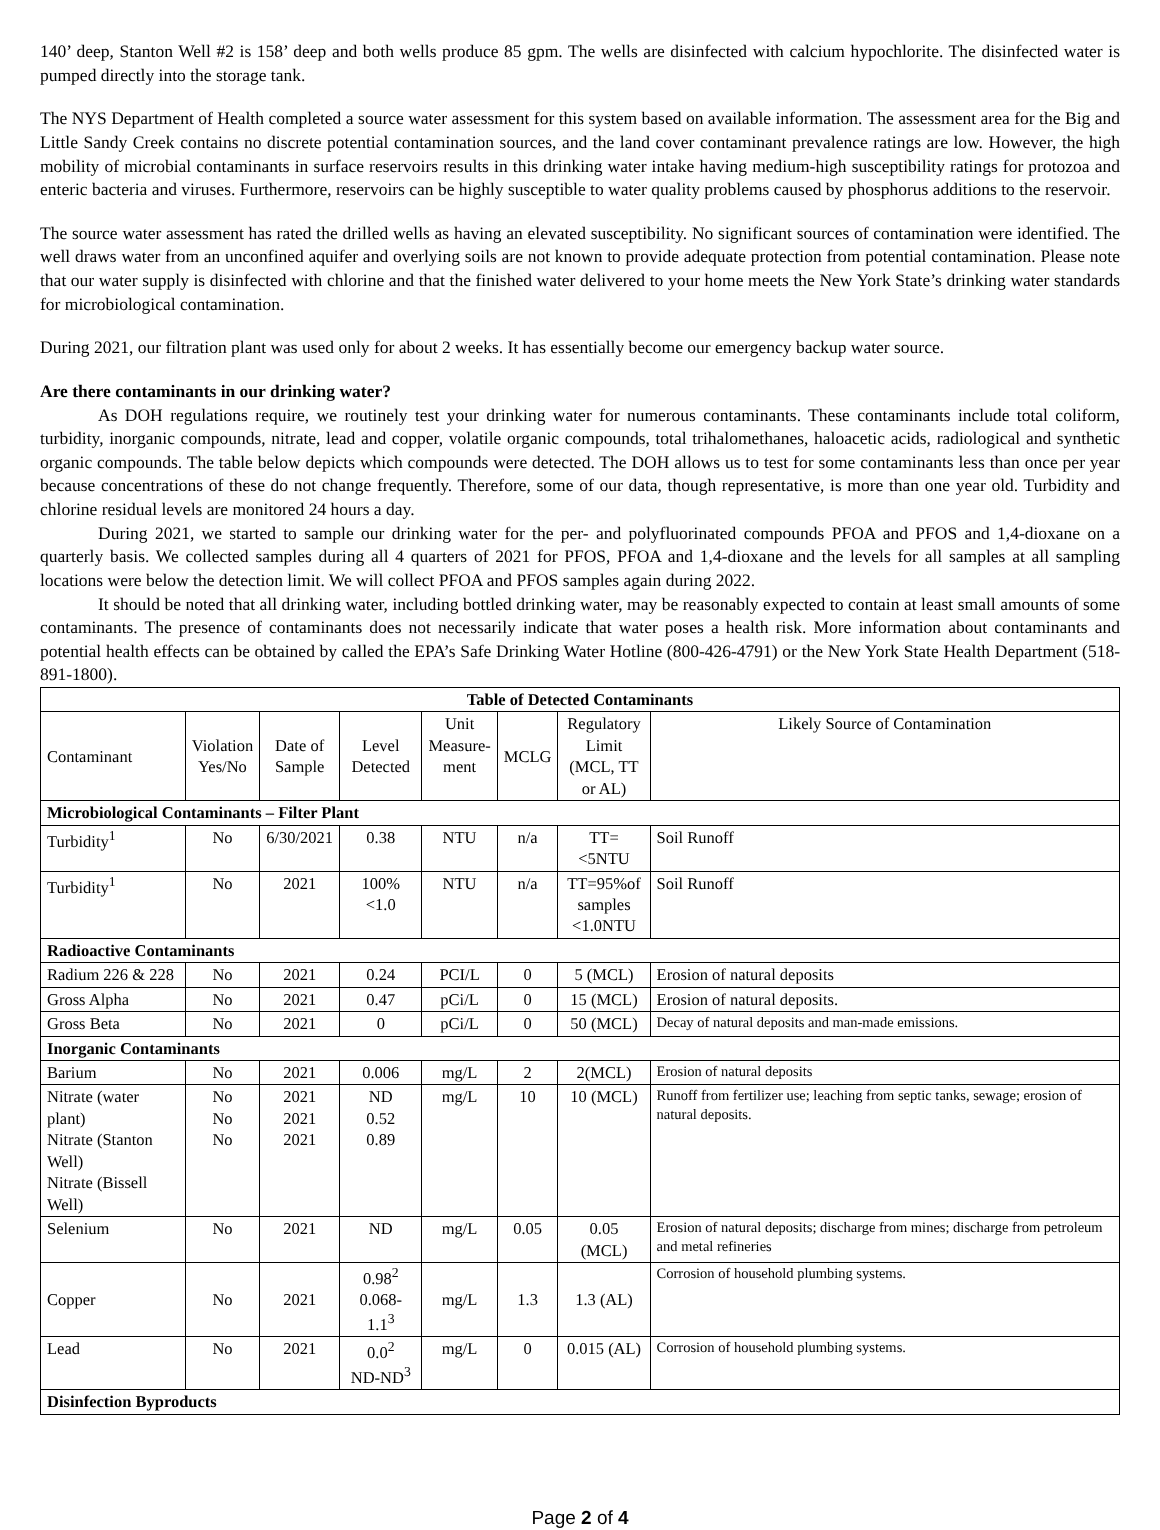140’ deep, Stanton Well #2 is 158’ deep and both wells produce 85 gpm. The wells are disinfected with calcium hypochlorite. The disinfected water is pumped directly into the storage tank.
The NYS Department of Health completed a source water assessment for this system based on available information. The assessment area for the Big and Little Sandy Creek contains no discrete potential contamination sources, and the land cover contaminant prevalence ratings are low. However, the high mobility of microbial contaminants in surface reservoirs results in this drinking water intake having medium-high susceptibility ratings for protozoa and enteric bacteria and viruses. Furthermore, reservoirs can be highly susceptible to water quality problems caused by phosphorus additions to the reservoir.
The source water assessment has rated the drilled wells as having an elevated susceptibility. No significant sources of contamination were identified. The well draws water from an unconfined aquifer and overlying soils are not known to provide adequate protection from potential contamination. Please note that our water supply is disinfected with chlorine and that the finished water delivered to your home meets the New York State’s drinking water standards for microbiological contamination.
During 2021, our filtration plant was used only for about 2 weeks. It has essentially become our emergency backup water source.
Are there contaminants in our drinking water?
As DOH regulations require, we routinely test your drinking water for numerous contaminants. These contaminants include total coliform, turbidity, inorganic compounds, nitrate, lead and copper, volatile organic compounds, total trihalomethanes, haloacetic acids, radiological and synthetic organic compounds. The table below depicts which compounds were detected. The DOH allows us to test for some contaminants less than once per year because concentrations of these do not change frequently. Therefore, some of our data, though representative, is more than one year old. Turbidity and chlorine residual levels are monitored 24 hours a day.
During 2021, we started to sample our drinking water for the per- and polyfluorinated compounds PFOA and PFOS and 1,4-dioxane on a quarterly basis. We collected samples during all 4 quarters of 2021 for PFOS, PFOA and 1,4-dioxane and the levels for all samples at all sampling locations were below the detection limit. We will collect PFOA and PFOS samples again during 2022.
It should be noted that all drinking water, including bottled drinking water, may be reasonably expected to contain at least small amounts of some contaminants. The presence of contaminants does not necessarily indicate that water poses a health risk. More information about contaminants and potential health effects can be obtained by called the EPA’s Safe Drinking Water Hotline (800-426-4791) or the New York State Health Department (518-891-1800).
| Table of Detected Contaminants | | | | | | | |
| --- | --- | --- | --- | --- | --- | --- | --- |
| Contaminant | Violation Yes/No | Date of Sample | Level Detected | Unit Measure- ment | MCLG | Regulatory Limit (MCL, TT or AL) | Likely Source of Contamination |
| Microbiological Contaminants – Filter Plant | | | | | | | |
| Turbidity<sup>1</sup> | No | 6/30/2021 | 0.38 | NTU | n/a | TT=<5NTU | Soil Runoff |
| Turbidity<sup>1</sup> | No | 2021 | 100% <1.0 | NTU | n/a | TT=95%of samples <1.0NTU | Soil Runoff |
| Radioactive Contaminants | | | | | | | |
| Radium 226 & 228 | No | 2021 | 0.24 | PCI/L | 0 | 5 (MCL) | Erosion of natural deposits |
| Gross Alpha | No | 2021 | 0.47 | pCi/L | 0 | 15 (MCL) | Erosion of natural deposits. |
| Gross Beta | No | 2021 | 0 | pCi/L | 0 | 50 (MCL) | Decay of natural deposits and man-made emissions. |
| Inorganic Contaminants | | | | | | | |
| Barium | No | 2021 | 0.006 | mg/L | 2 | 2(MCL) | Erosion of natural deposits |
| Nitrate (water plant) Nitrate (Stanton Well) Nitrate (Bissell Well) | No No No | 2021 2021 2021 | ND 0.52 0.89 | mg/L | 10 | 10 (MCL) | Runoff from fertilizer use; leaching from septic tanks, sewage; erosion of natural deposits. |
| Selenium | No | 2021 | ND | mg/L | 0.05 | 0.05 (MCL) | Erosion of natural deposits; discharge from mines; discharge from petroleum and metal refineries |
| Copper | No | 2021 | 0.98<sup>2</sup> 0.068-1.1<sup>3</sup> | mg/L | 1.3 | 1.3 (AL) | Corrosion of household plumbing systems. |
| Lead | No | 2021 | 0.0<sup>2</sup> ND-ND<sup>3</sup> | mg/L | 0 | 0.015 (AL) | Corrosion of household plumbing systems. |
| Disinfection Byproducts | | | | | | | |
Page 2 of 4